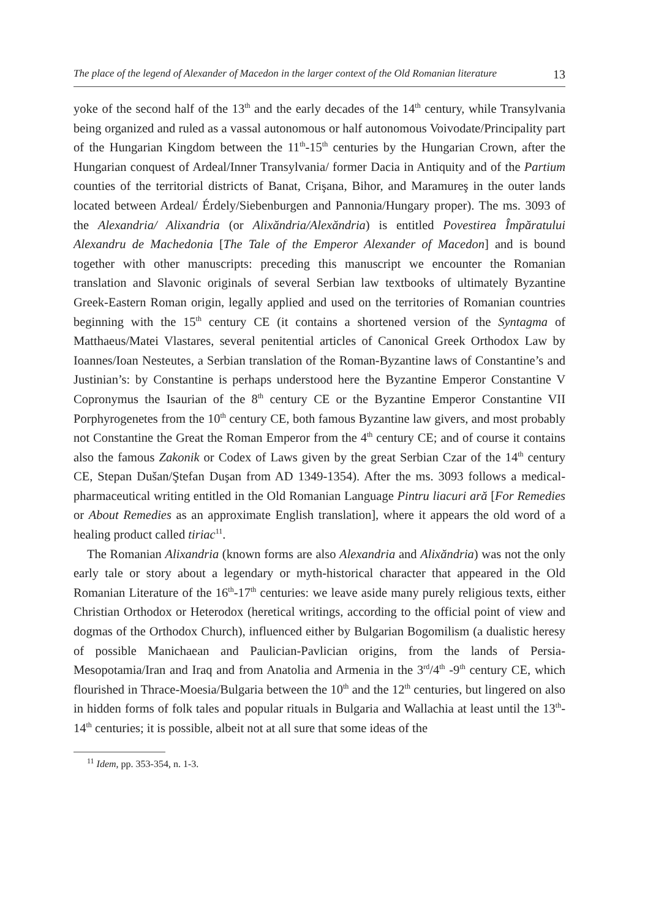The place of the legend of Alexander of Macedon in the larger context of the Old Romanian literature 13
yoke of the second half of the 13<sup>th</sup> and the early decades of the 14<sup>th</sup> century, while Transylvania being organized and ruled as a vassal autonomous or half autonomous Voivodate/Principality part of the Hungarian Kingdom between the 11<sup>th</sup>-15<sup>th</sup> centuries by the Hungarian Crown, after the Hungarian conquest of Ardeal/Inner Transylvania/ former Dacia in Antiquity and of the Partium counties of the territorial districts of Banat, Crişana, Bihor, and Maramureş in the outer lands located between Ardeal/ Érdely/Siebenburgen and Pannonia/Hungary proper). The ms. 3093 of the Alexandria/ Alixandria (or Alixăndria/Alexăndria) is entitled Povestirea Împăratului Alexandru de Machedonia [The Tale of the Emperor Alexander of Macedon] and is bound together with other manuscripts: preceding this manuscript we encounter the Romanian translation and Slavonic originals of several Serbian law textbooks of ultimately Byzantine Greek-Eastern Roman origin, legally applied and used on the territories of Romanian countries beginning with the 15<sup>th</sup> century CE (it contains a shortened version of the Syntagma of Matthaeus/Matei Vlastares, several penitential articles of Canonical Greek Orthodox Law by Ioannes/Ioan Nesteutes, a Serbian translation of the Roman-Byzantine laws of Constantine’s and Justinian’s: by Constantine is perhaps understood here the Byzantine Emperor Constantine V Copronymus the Isaurian of the 8<sup>th</sup> century CE or the Byzantine Emperor Constantine VII Porphyrogenetes from the 10<sup>th</sup> century CE, both famous Byzantine law givers, and most probably not Constantine the Great the Roman Emperor from the 4<sup>th</sup> century CE; and of course it contains also the famous Zakonik or Codex of Laws given by the great Serbian Czar of the 14<sup>th</sup> century CE, Stepan Dušan/Ştefan Duşan from AD 1349-1354). After the ms. 3093 follows a medical-pharmaceutical writing entitled in the Old Romanian Language Pintru liacuri ară [For Remedies or About Remedies as an approximate English translation], where it appears the old word of a healing product called tiriac<sup>11</sup>.
The Romanian Alixandria (known forms are also Alexandria and Alixăndria) was not the only early tale or story about a legendary or myth-historical character that appeared in the Old Romanian Literature of the 16<sup>th</sup>-17<sup>th</sup> centuries: we leave aside many purely religious texts, either Christian Orthodox or Heterodox (heretical writings, according to the official point of view and dogmas of the Orthodox Church), influenced either by Bulgarian Bogomilism (a dualistic heresy of possible Manichaean and Paulician-Pavlician origins, from the lands of Persia-Mesopotamia/Iran and Iraq and from Anatolia and Armenia in the 3<sup>rd</sup>/4<sup>th</sup> -9<sup>th</sup> century CE, which flourished in Thrace-Moesia/Bulgaria between the 10<sup>th</sup> and the 12<sup>th</sup> centuries, but lingered on also in hidden forms of folk tales and popular rituals in Bulgaria and Wallachia at least until the 13<sup>th</sup>-14<sup>th</sup> centuries; it is possible, albeit not at all sure that some ideas of the
<sup>11</sup> Idem, pp. 353-354, n. 1-3.